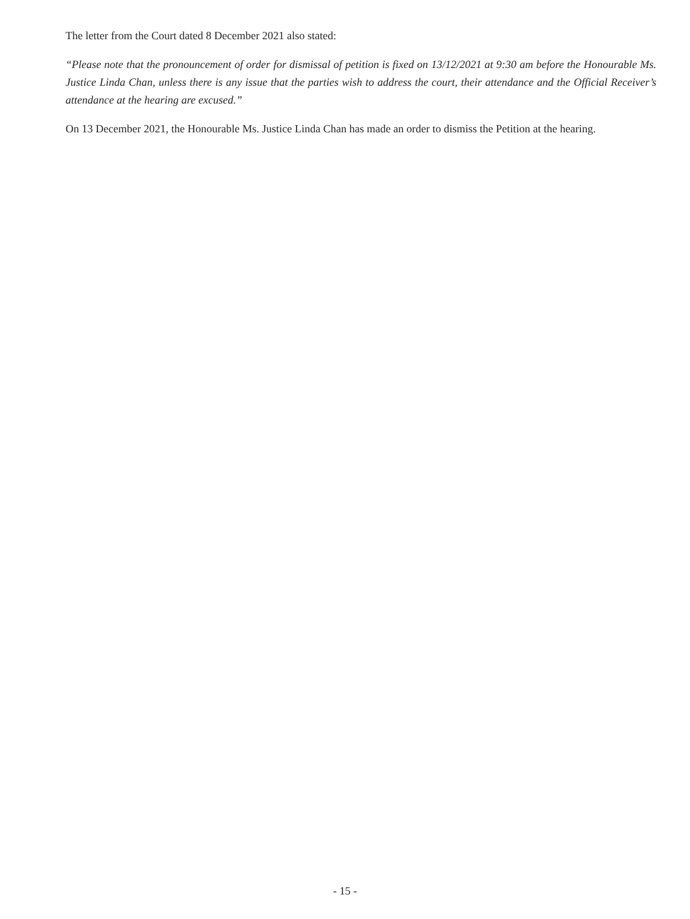The letter from the Court dated 8 December 2021 also stated:
“Please note that the pronouncement of order for dismissal of petition is fixed on 13/12/2021 at 9:30 am before the Honourable Ms. Justice Linda Chan, unless there is any issue that the parties wish to address the court, their attendance and the Official Receiver’s attendance at the hearing are excused.”
On 13 December 2021, the Honourable Ms. Justice Linda Chan has made an order to dismiss the Petition at the hearing.
- 15 -